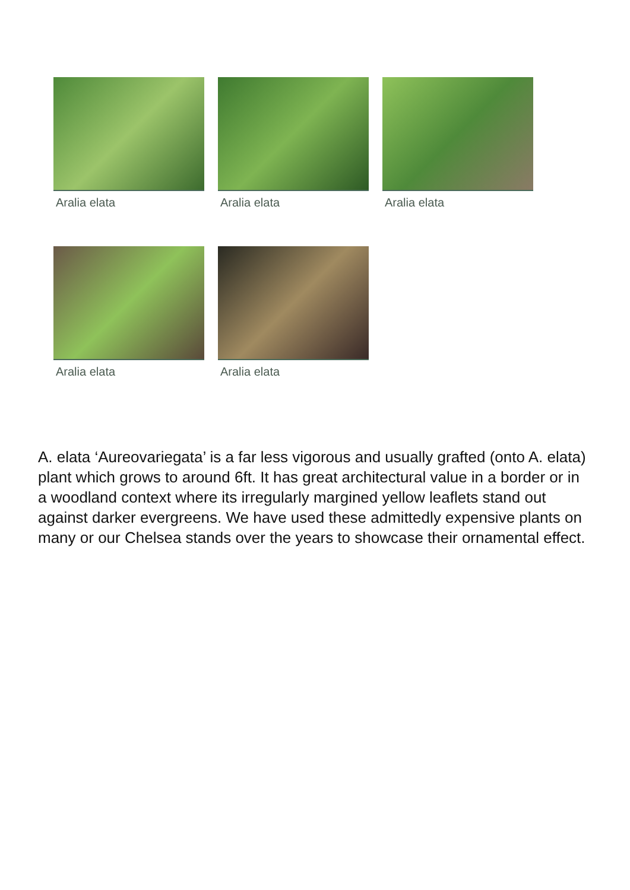Aralia elata Aralia elata Aralia elata
Aralia elata Aralia elata
A. elata ‘Aureovariegata’ is a far less vigorous and usually grafted (onto A. elata) plant which grows to around 6ft. It has great architectural value in a border or in a woodland context where its irregularly margined yellow leaflets stand out against darker evergreens. We have used these admittedly expensive plants on many or our Chelsea stands over the years to showcase their ornamental effect.